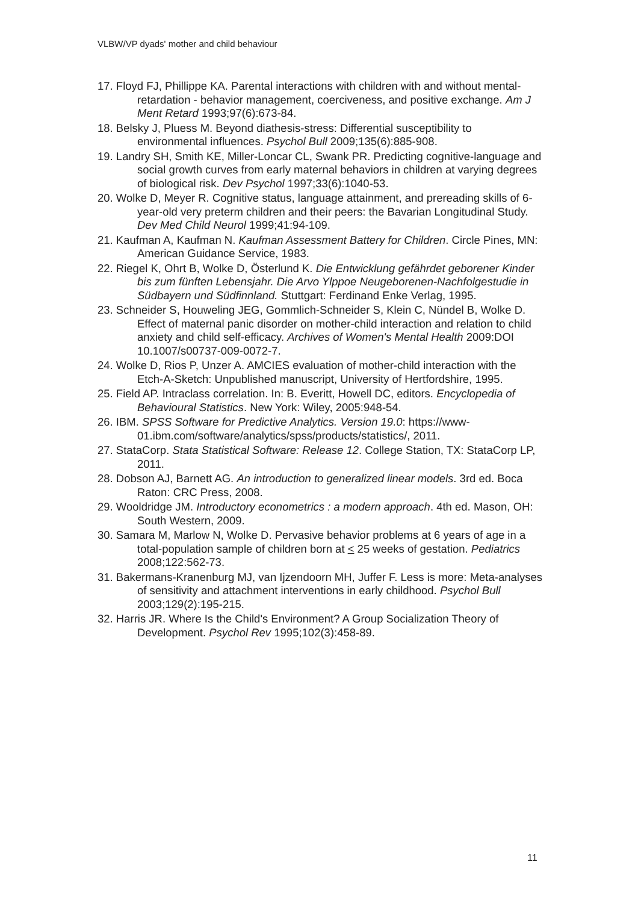VLBW/VP dyads' mother and child behaviour
17. Floyd FJ, Phillippe KA. Parental interactions with children with and without mental-retardation - behavior management, coerciveness, and positive exchange. Am J Ment Retard 1993;97(6):673-84.
18. Belsky J, Pluess M. Beyond diathesis-stress: Differential susceptibility to environmental influences. Psychol Bull 2009;135(6):885-908.
19. Landry SH, Smith KE, Miller-Loncar CL, Swank PR. Predicting cognitive-language and social growth curves from early maternal behaviors in children at varying degrees of biological risk. Dev Psychol 1997;33(6):1040-53.
20. Wolke D, Meyer R. Cognitive status, language attainment, and prereading skills of 6-year-old very preterm children and their peers: the Bavarian Longitudinal Study. Dev Med Child Neurol 1999;41:94-109.
21. Kaufman A, Kaufman N. Kaufman Assessment Battery for Children. Circle Pines, MN: American Guidance Service, 1983.
22. Riegel K, Ohrt B, Wolke D, Österlund K. Die Entwicklung gefährdet geborener Kinder bis zum fünften Lebensjahr. Die Arvo Ylppoe Neugeborenen-Nachfolgestudie in Südbayern und Südfinnland. Stuttgart: Ferdinand Enke Verlag, 1995.
23. Schneider S, Houweling JEG, Gommlich-Schneider S, Klein C, Nündel B, Wolke D. Effect of maternal panic disorder on mother-child interaction and relation to child anxiety and child self-efficacy. Archives of Women's Mental Health 2009:DOI 10.1007/s00737-009-0072-7.
24. Wolke D, Rios P, Unzer A. AMCIES evaluation of mother-child interaction with the Etch-A-Sketch: Unpublished manuscript, University of Hertfordshire, 1995.
25. Field AP. Intraclass correlation. In: B. Everitt, Howell DC, editors. Encyclopedia of Behavioural Statistics. New York: Wiley, 2005:948-54.
26. IBM. SPSS Software for Predictive Analytics. Version 19.0: https://www-01.ibm.com/software/analytics/spss/products/statistics/, 2011.
27. StataCorp. Stata Statistical Software: Release 12. College Station, TX: StataCorp LP, 2011.
28. Dobson AJ, Barnett AG. An introduction to generalized linear models. 3rd ed. Boca Raton: CRC Press, 2008.
29. Wooldridge JM. Introductory econometrics : a modern approach. 4th ed. Mason, OH: South Western, 2009.
30. Samara M, Marlow N, Wolke D. Pervasive behavior problems at 6 years of age in a total-population sample of children born at < 25 weeks of gestation. Pediatrics 2008;122:562-73.
31. Bakermans-Kranenburg MJ, van Ijzendoorn MH, Juffer F. Less is more: Meta-analyses of sensitivity and attachment interventions in early childhood. Psychol Bull 2003;129(2):195-215.
32. Harris JR. Where Is the Child's Environment? A Group Socialization Theory of Development. Psychol Rev 1995;102(3):458-89.
11